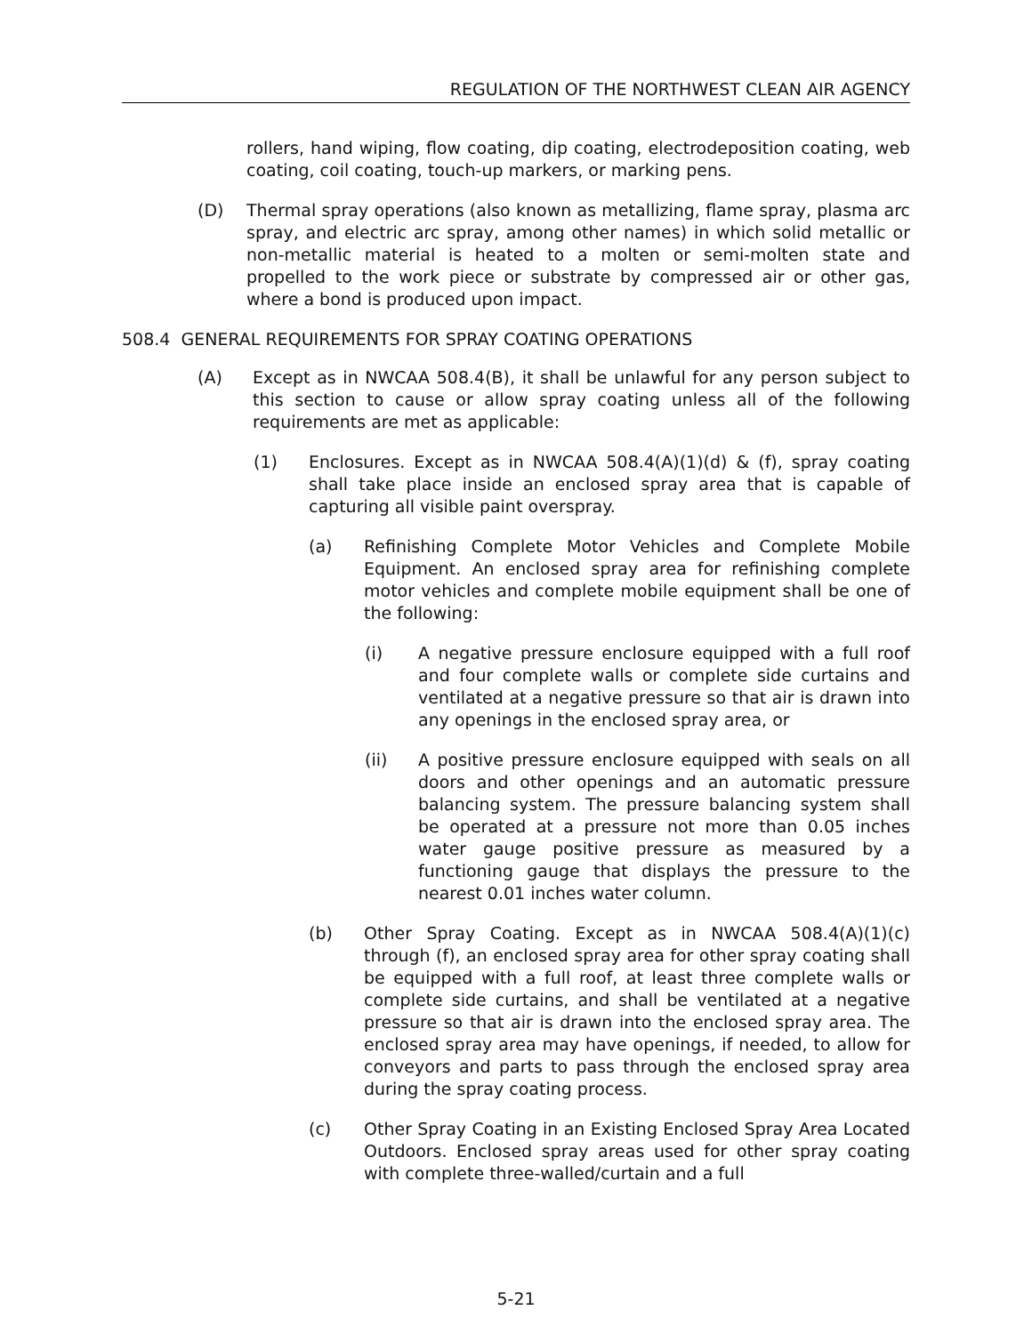REGULATION OF THE NORTHWEST CLEAN AIR AGENCY
rollers, hand wiping, flow coating, dip coating, electrodeposition coating, web coating, coil coating, touch-up markers, or marking pens.
(D) Thermal spray operations (also known as metallizing, flame spray, plasma arc spray, and electric arc spray, among other names) in which solid metallic or non-metallic material is heated to a molten or semi-molten state and propelled to the work piece or substrate by compressed air or other gas, where a bond is produced upon impact.
508.4 GENERAL REQUIREMENTS FOR SPRAY COATING OPERATIONS
(A) Except as in NWCAA 508.4(B), it shall be unlawful for any person subject to this section to cause or allow spray coating unless all of the following requirements are met as applicable:
(1) Enclosures. Except as in NWCAA 508.4(A)(1)(d) & (f), spray coating shall take place inside an enclosed spray area that is capable of capturing all visible paint overspray.
(a) Refinishing Complete Motor Vehicles and Complete Mobile Equipment. An enclosed spray area for refinishing complete motor vehicles and complete mobile equipment shall be one of the following:
(i) A negative pressure enclosure equipped with a full roof and four complete walls or complete side curtains and ventilated at a negative pressure so that air is drawn into any openings in the enclosed spray area, or
(ii) A positive pressure enclosure equipped with seals on all doors and other openings and an automatic pressure balancing system. The pressure balancing system shall be operated at a pressure not more than 0.05 inches water gauge positive pressure as measured by a functioning gauge that displays the pressure to the nearest 0.01 inches water column.
(b) Other Spray Coating. Except as in NWCAA 508.4(A)(1)(c) through (f), an enclosed spray area for other spray coating shall be equipped with a full roof, at least three complete walls or complete side curtains, and shall be ventilated at a negative pressure so that air is drawn into the enclosed spray area. The enclosed spray area may have openings, if needed, to allow for conveyors and parts to pass through the enclosed spray area during the spray coating process.
(c) Other Spray Coating in an Existing Enclosed Spray Area Located Outdoors. Enclosed spray areas used for other spray coating with complete three-walled/curtain and a full
5-21